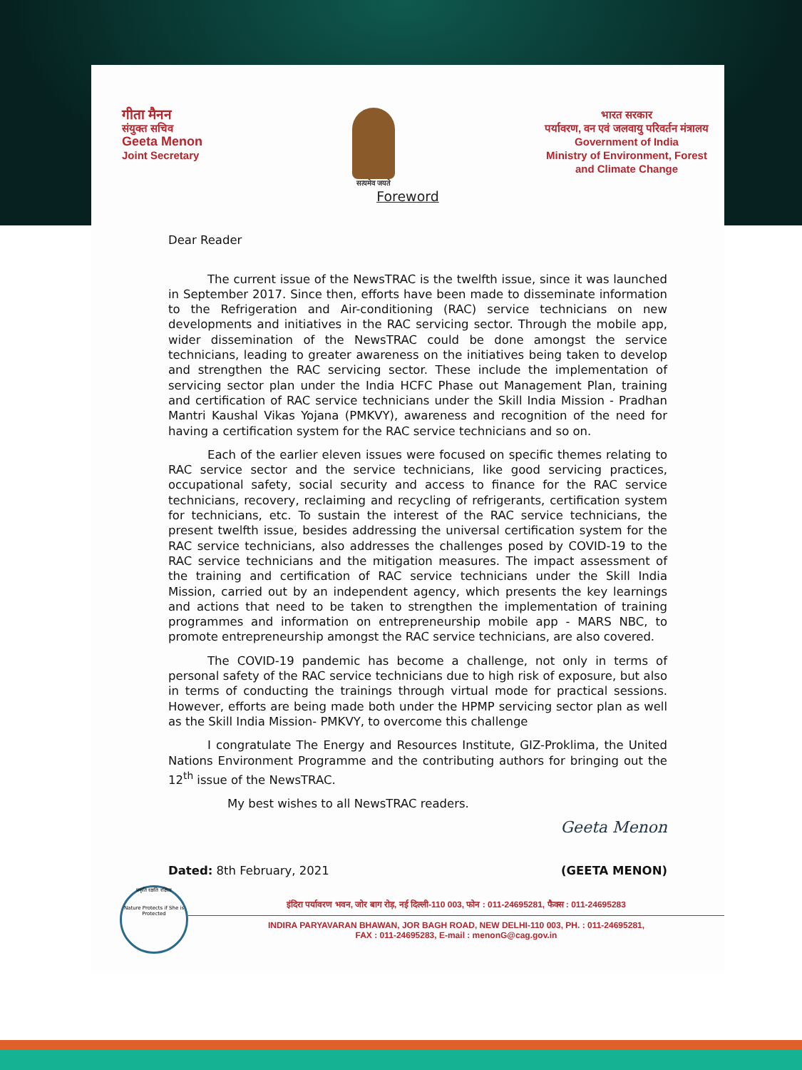गीता मैनन
संयुक्त सचिव
Geeta Menon
Joint Secretary
सत्यमेव जयते
भारत सरकार
पर्यावरण, वन एवं जलवायु परिवर्तन मंत्रालय
Government of India
Ministry of Environment, Forest
and Climate Change
Foreword
Dear Reader
The current issue of the NewsTRAC is the twelfth issue, since it was launched in September 2017. Since then, efforts have been made to disseminate information to the Refrigeration and Air-conditioning (RAC) service technicians on new developments and initiatives in the RAC servicing sector. Through the mobile app, wider dissemination of the NewsTRAC could be done amongst the service technicians, leading to greater awareness on the initiatives being taken to develop and strengthen the RAC servicing sector. These include the implementation of servicing sector plan under the India HCFC Phase out Management Plan, training and certification of RAC service technicians under the Skill India Mission - Pradhan Mantri Kaushal Vikas Yojana (PMKVY), awareness and recognition of the need for having a certification system for the RAC service technicians and so on.
Each of the earlier eleven issues were focused on specific themes relating to RAC service sector and the service technicians, like good servicing practices, occupational safety, social security and access to finance for the RAC service technicians, recovery, reclaiming and recycling of refrigerants, certification system for technicians, etc. To sustain the interest of the RAC service technicians, the present twelfth issue, besides addressing the universal certification system for the RAC service technicians, also addresses the challenges posed by COVID-19 to the RAC service technicians and the mitigation measures. The impact assessment of the training and certification of RAC service technicians under the Skill India Mission, carried out by an independent agency, which presents the key learnings and actions that need to be taken to strengthen the implementation of training programmes and information on entrepreneurship mobile app - MARS NBC, to promote entrepreneurship amongst the RAC service technicians, are also covered.
The COVID-19 pandemic has become a challenge, not only in terms of personal safety of the RAC service technicians due to high risk of exposure, but also in terms of conducting the trainings through virtual mode for practical sessions. However, efforts are being made both under the HPMP servicing sector plan as well as the Skill India Mission- PMKVY, to overcome this challenge
I congratulate The Energy and Resources Institute, GIZ-Proklima, the United Nations Environment Programme and the contributing authors for bringing out the 12<sup>th</sup> issue of the NewsTRAC.
My best wishes to all NewsTRAC readers.
Geeta Menon
Dated: 8th February, 2021 (GEETA MENON)
प्रकृति रक्षति रक्षिता
Nature Protects if She is Protected
इंदिरा पर्यावरण भवन, जोर बाग रोड़, नई दिल्ली-110 003, फोन : 011-24695281, फैक्स : 011-24695283
INDIRA PARYAVARAN BHAWAN, JOR BAGH ROAD, NEW DELHI-110 003, PH. : 011-24695281,
FAX : 011-24695283, E-mail : menonG@cag.gov.in